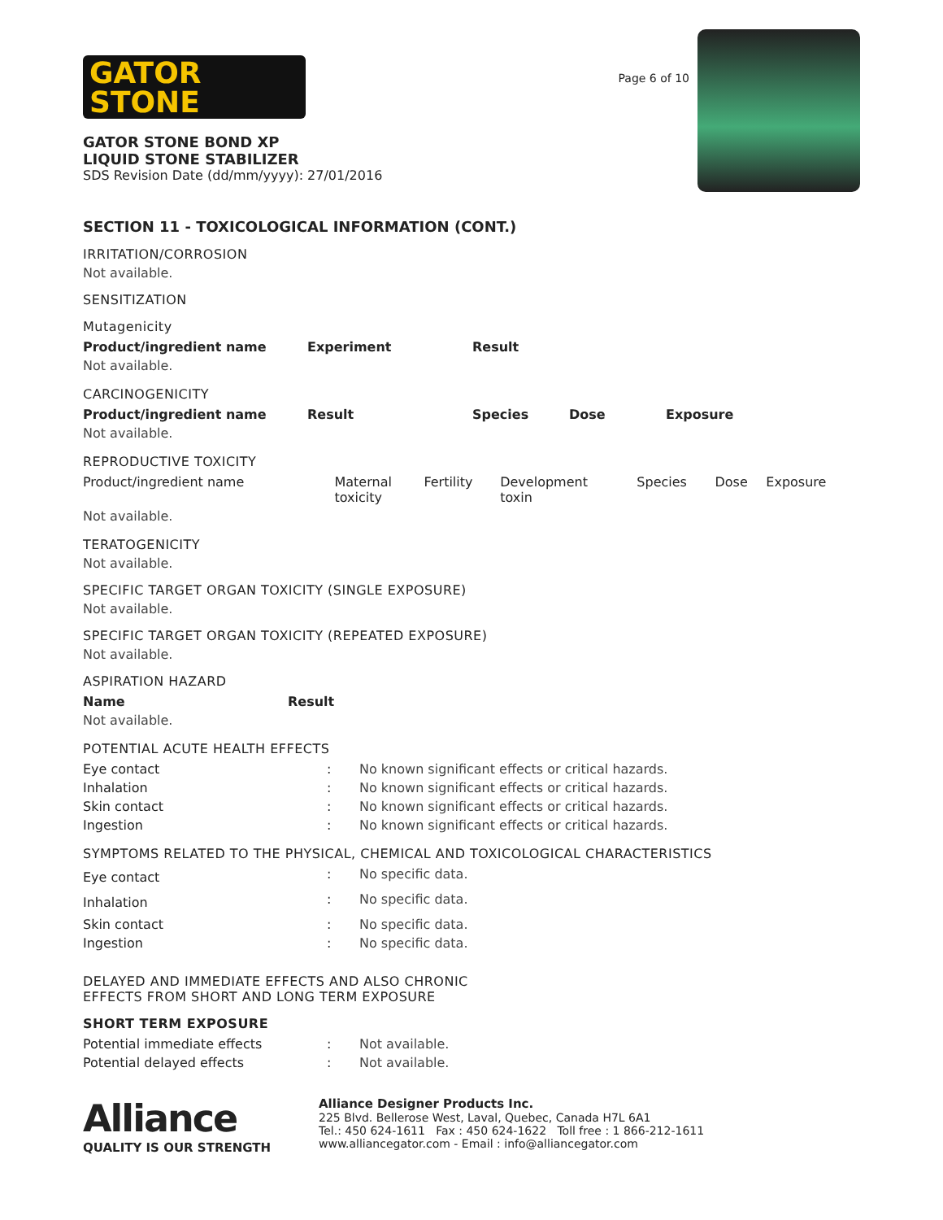GATOR
STONE
GATOR STONE BOND XP
LIQUID STONE STABILIZER
SDS Revision Date (dd/mm/yyyy): 27/01/2016
Page 6 of 10
SECTION 11 - TOXICOLOGICAL INFORMATION (CONT.)
IRRITATION/CORROSION
Not available.
SENSITIZATION
Mutagenicity
| Product/ingredient name | Experiment | Result |
| --- | --- | --- |
| Not available. | | |
CARCINOGENICITY
| Product/ingredient name | Result | Species | Dose | Exposure |
| --- | --- | --- | --- | --- |
| Not available. | | | | |
REPRODUCTIVE TOXICITY
| Product/ingredient name | Maternal toxicity | Fertility | Development toxin | Species | Dose | Exposure |
| Not available. | | | | | | |
TERATOGENICITY
Not available.
SPECIFIC TARGET ORGAN TOXICITY (SINGLE EXPOSURE)
Not available.
SPECIFIC TARGET ORGAN TOXICITY (REPEATED EXPOSURE)
Not available.
ASPIRATION HAZARD
| Name | Result |
| --- | --- |
| Not available. | |
POTENTIAL ACUTE HEALTH EFFECTS
| Eye contact | : | No known significant effects or critical hazards. |
| Inhalation | : | No known significant effects or critical hazards. |
| Skin contact | : | No known significant effects or critical hazards. |
| Ingestion | : | No known significant effects or critical hazards. |
SYMPTOMS RELATED TO THE PHYSICAL, CHEMICAL AND TOXICOLOGICAL CHARACTERISTICS
| Eye contact | : | No specific data. |
| Inhalation | : | No specific data. |
| Skin contact | : | No specific data. |
| Ingestion | : | No specific data. |
DELAYED AND IMMEDIATE EFFECTS AND ALSO CHRONIC
EFFECTS FROM SHORT AND LONG TERM EXPOSURE
SHORT TERM EXPOSURE
| Potential immediate effects | : | Not available. |
| Potential delayed effects | : | Not available. |
Alliance
QUALITY IS OUR STRENGTH
Alliance Designer Products Inc.
225 Blvd. Bellerose West, Laval, Quebec, Canada H7L 6A1
Tel.: 450 624-1611 Fax : 450 624-1622 Toll free : 1 866-212-1611
www.alliancegator.com - Email : info@alliancegator.com